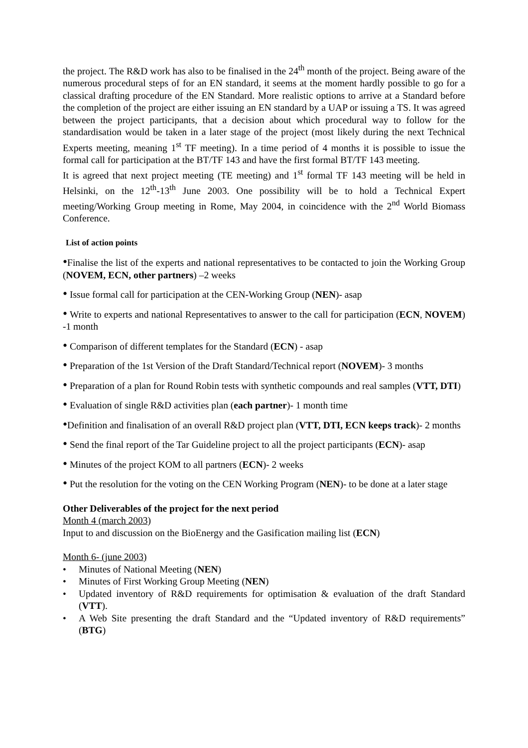the project. The R&D work has also to be finalised in the 24<sup>th</sup> month of the project. Being aware of the numerous procedural steps of for an EN standard, it seems at the moment hardly possible to go for a classical drafting procedure of the EN Standard. More realistic options to arrive at a Standard before the completion of the project are either issuing an EN standard by a UAP or issuing a TS. It was agreed between the project participants, that a decision about which procedural way to follow for the standardisation would be taken in a later stage of the project (most likely during the next Technical Experts meeting, meaning 1<sup>st</sup> TF meeting). In a time period of 4 months it is possible to issue the formal call for participation at the BT/TF 143 and have the first formal BT/TF 143 meeting.
It is agreed that next project meeting (TE meeting) and 1<sup>st</sup> formal TF 143 meeting will be held in Helsinki, on the 12<sup>th</sup>-13<sup>th</sup> June 2003. One possibility will be to hold a Technical Expert meeting/Working Group meeting in Rome, May 2004, in coincidence with the 2<sup>nd</sup> World Biomass Conference.
List of action points
•Finalise the list of the experts and national representatives to be contacted to join the Working Group (NOVEM, ECN, other partners) –2 weeks
• Issue formal call for participation at the CEN-Working Group (NEN)- asap
• Write to experts and national Representatives to answer to the call for participation (ECN, NOVEM) -1 month
• Comparison of different templates for the Standard (ECN) - asap
• Preparation of the 1st Version of the Draft Standard/Technical report (NOVEM)- 3 months
• Preparation of a plan for Round Robin tests with synthetic compounds and real samples (VTT, DTI)
• Evaluation of single R&D activities plan (each partner)- 1 month time
•Definition and finalisation of an overall R&D project plan (VTT, DTI, ECN keeps track)- 2 months
• Send the final report of the Tar Guideline project to all the project participants (ECN)- asap
• Minutes of the project KOM to all partners (ECN)- 2 weeks
• Put the resolution for the voting on the CEN Working Program (NEN)- to be done at a later stage
Other Deliverables of the project for the next period
Month 4 (march 2003)
Input to and discussion on the BioEnergy and the Gasification mailing list (ECN)
Month 6- (june 2003)
• Minutes of National Meeting (NEN)
• Minutes of First Working Group Meeting (NEN)
• Updated inventory of R&D requirements for optimisation & evaluation of the draft Standard (VTT).
• A Web Site presenting the draft Standard and the “Updated inventory of R&D requirements” (BTG)